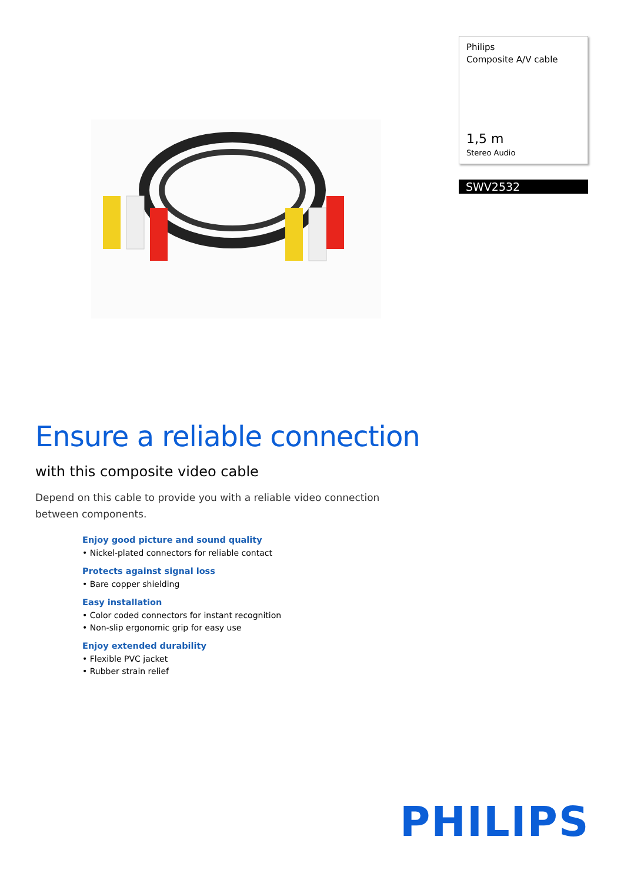Philips
Composite A/V cable
1,5 m
Stereo Audio
SWV2532
Ensure a reliable connection
with this composite video cable
Depend on this cable to provide you with a reliable video connection between components.
Enjoy good picture and sound quality
• Nickel-plated connectors for reliable contact
Protects against signal loss
• Bare copper shielding
Easy installation
• Color coded connectors for instant recognition
• Non-slip ergonomic grip for easy use
Enjoy extended durability
• Flexible PVC jacket
• Rubber strain relief
PHILIPS